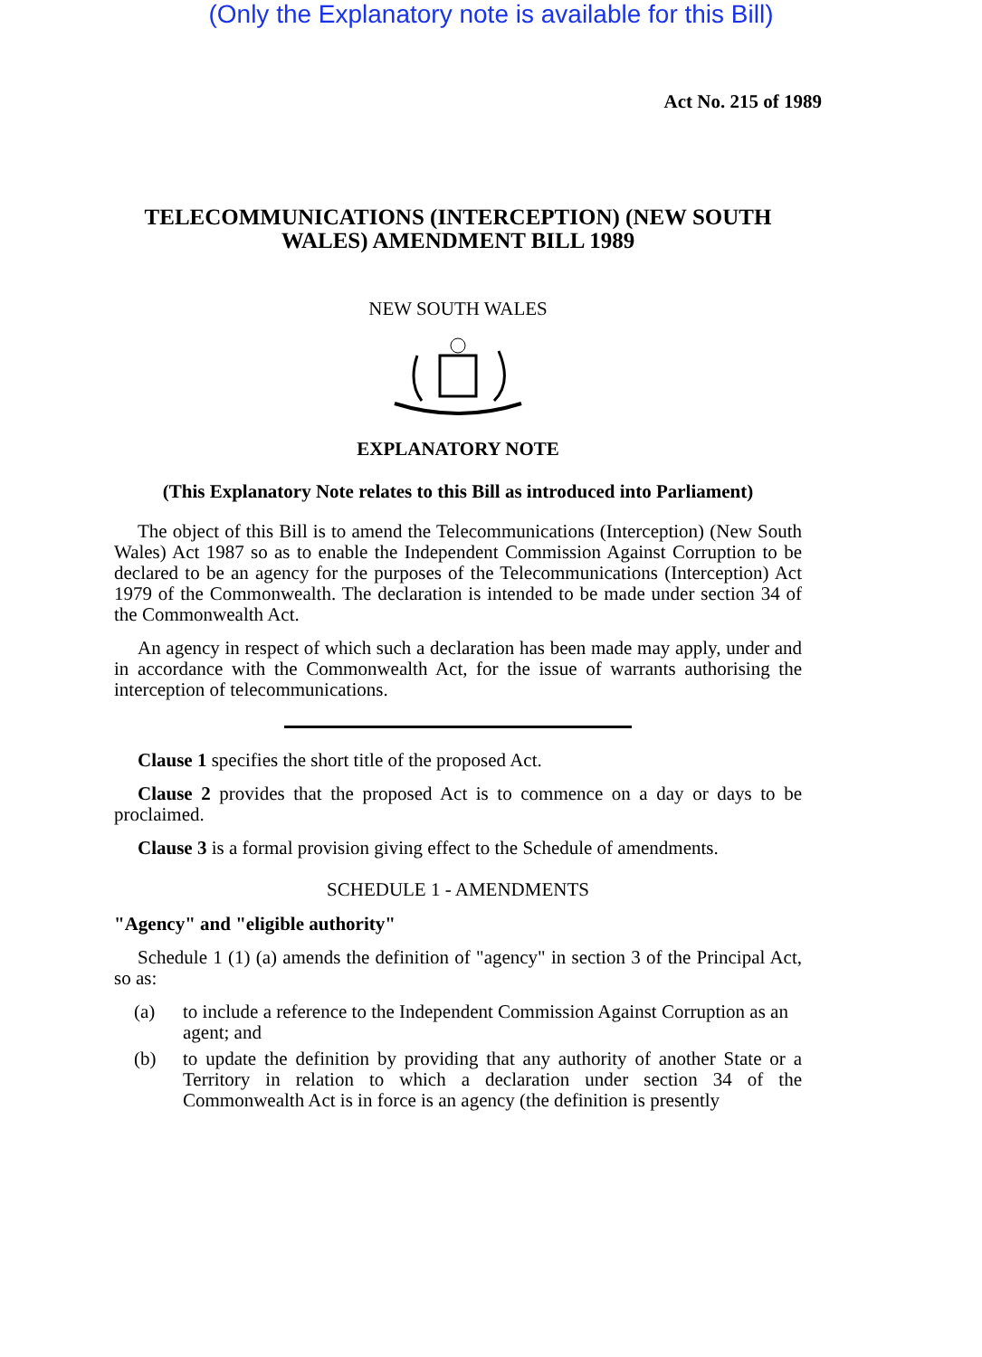(Only the Explanatory note is available for this Bill)
Act No. 215 of 1989
TELECOMMUNICATIONS (INTERCEPTION) (NEW SOUTH WALES) AMENDMENT BILL 1989
NEW SOUTH WALES
EXPLANATORY NOTE
(This Explanatory Note relates to this Bill as introduced into Parliament)
The object of this Bill is to amend the Telecommunications (Interception) (New South Wales) Act 1987 so as to enable the Independent Commission Against Corruption to be declared to be an agency for the purposes of the Telecommunications (Interception) Act 1979 of the Commonwealth. The declaration is intended to be made under section 34 of the Commonwealth Act.
An agency in respect of which such a declaration has been made may apply, under and in accordance with the Commonwealth Act, for the issue of warrants authorising the interception of telecommunications.
Clause 1 specifies the short title of the proposed Act.
Clause 2 provides that the proposed Act is to commence on a day or days to be proclaimed.
Clause 3 is a formal provision giving effect to the Schedule of amendments.
SCHEDULE 1 - AMENDMENTS
"Agency" and "eligible authority"
Schedule 1 (1) (a) amends the definition of "agency" in section 3 of the Principal Act, so as:
(a) to include a reference to the Independent Commission Against Corruption as an agent; and
(b) to update the definition by providing that any authority of another State or a Territory in relation to which a declaration under section 34 of the Commonwealth Act is in force is an agency (the definition is presently